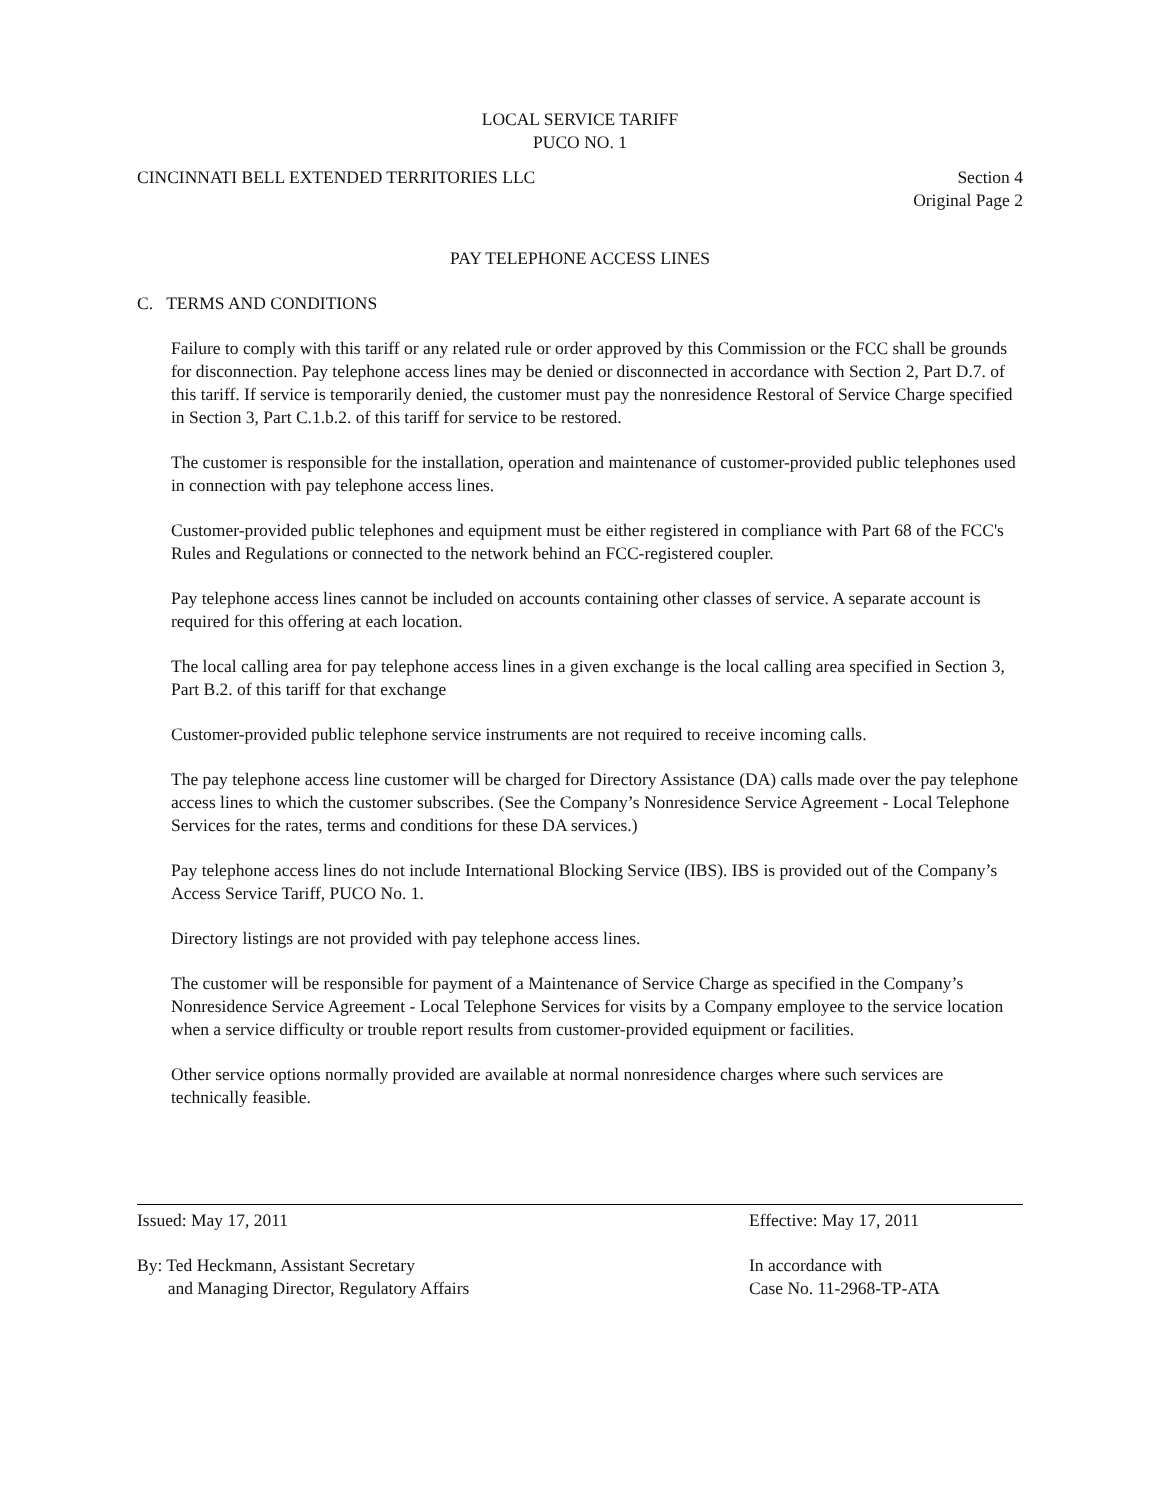LOCAL SERVICE TARIFF
PUCO NO. 1
CINCINNATI BELL EXTENDED TERRITORIES LLC
Section 4
Original Page 2
PAY TELEPHONE ACCESS LINES
C. TERMS AND CONDITIONS
Failure to comply with this tariff or any related rule or order approved by this Commission or the FCC shall be grounds for disconnection. Pay telephone access lines may be denied or disconnected in accordance with Section 2, Part D.7. of this tariff. If service is temporarily denied, the customer must pay the nonresidence Restoral of Service Charge specified in Section 3, Part C.1.b.2. of this tariff for service to be restored.
The customer is responsible for the installation, operation and maintenance of customer-provided public telephones used in connection with pay telephone access lines.
Customer-provided public telephones and equipment must be either registered in compliance with Part 68 of the FCC's Rules and Regulations or connected to the network behind an FCC-registered coupler.
Pay telephone access lines cannot be included on accounts containing other classes of service. A separate account is required for this offering at each location.
The local calling area for pay telephone access lines in a given exchange is the local calling area specified in Section 3, Part B.2. of this tariff for that exchange
Customer-provided public telephone service instruments are not required to receive incoming calls.
The pay telephone access line customer will be charged for Directory Assistance (DA) calls made over the pay telephone access lines to which the customer subscribes. (See the Company’s Nonresidence Service Agreement - Local Telephone Services for the rates, terms and conditions for these DA services.)
Pay telephone access lines do not include International Blocking Service (IBS). IBS is provided out of the Company’s Access Service Tariff, PUCO No. 1.
Directory listings are not provided with pay telephone access lines.
The customer will be responsible for payment of a Maintenance of Service Charge as specified in the Company’s Nonresidence Service Agreement - Local Telephone Services for visits by a Company employee to the service location when a service difficulty or trouble report results from customer-provided equipment or facilities.
Other service options normally provided are available at normal nonresidence charges where such services are technically feasible.
Issued: May 17, 2011 Effective: May 17, 2011
By: Ted Heckmann, Assistant Secretary
and Managing Director, Regulatory Affairs
In accordance with
Case No. 11-2968-TP-ATA